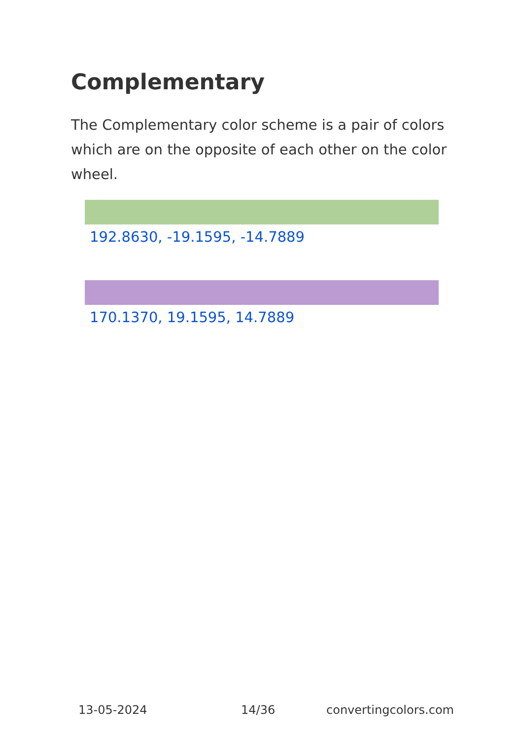Complementary
The Complementary color scheme is a pair of colors which are on the opposite of each other on the color wheel.
192.8630, -19.1595, -14.7889
170.1370, 19.1595, 14.7889
13-05-2024 14/36 convertingcolors.com